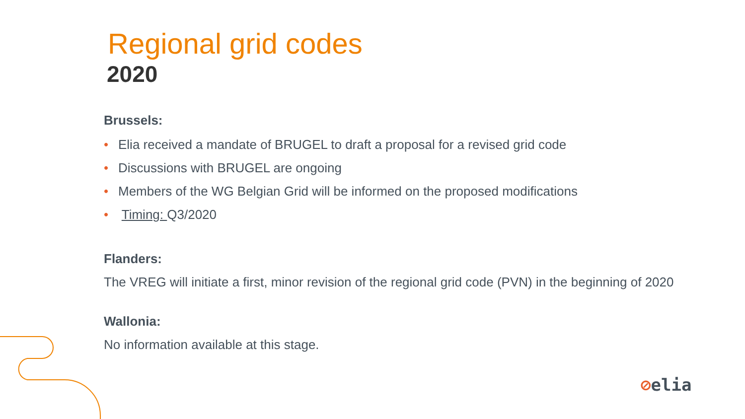Regional grid codes
2020
Brussels:
• Elia received a mandate of BRUGEL to draft a proposal for a revised grid code
• Discussions with BRUGEL are ongoing
• Members of the WG Belgian Grid will be informed on the proposed modifications
• Timing: Q3/2020
Flanders:
The VREG will initiate a first, minor revision of the regional grid code (PVN) in the beginning of 2020
Wallonia:
No information available at this stage.
⊘elia